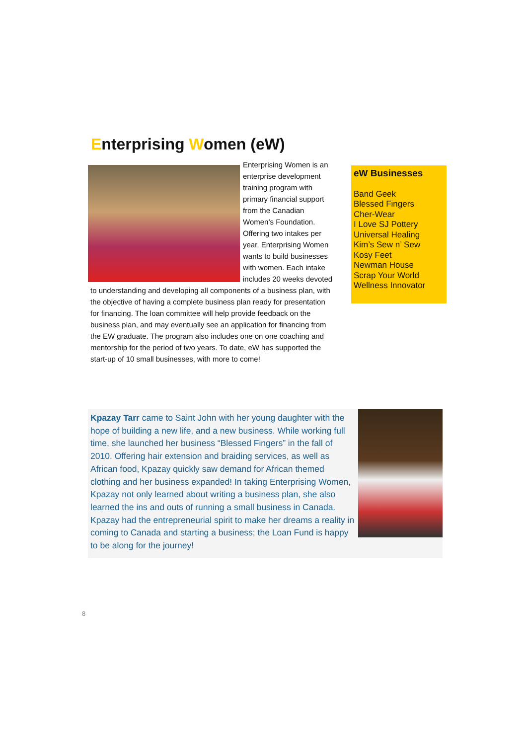Enterprising Women (eW)
Enterprising Women is an enterprise development training program with primary financial support from the Canadian Women’s Foundation. Offering two intakes per year, Enterprising Women wants to build businesses with women. Each intake includes 20 weeks devoted to understanding and developing all components of a business plan, with the objective of having a complete business plan ready for presentation for financing. The loan committee will help provide feedback on the business plan, and may eventually see an application for financing from the EW graduate. The program also includes one on one coaching and mentorship for the period of two years. To date, eW has supported the start-up of 10 small businesses, with more to come!
eW Businesses
Band Geek
Blessed Fingers
Cher-Wear
I Love SJ Pottery
Universal Healing
Kim’s Sew n’ Sew
Kosy Feet
Newman House
Scrap Your World
Wellness Innovator
Kpazay Tarr came to Saint John with her young daughter with the hope of building a new life, and a new business. While working full time, she launched her business “Blessed Fingers” in the fall of 2010. Offering hair extension and braiding services, as well as African food, Kpazay quickly saw demand for African themed clothing and her business expanded! In taking Enterprising Women, Kpazay not only learned about writing a business plan, she also learned the ins and outs of running a small business in Canada. Kpazay had the entrepreneurial spirit to make her dreams a reality in coming to Canada and starting a business; the Loan Fund is happy to be along for the journey!
8